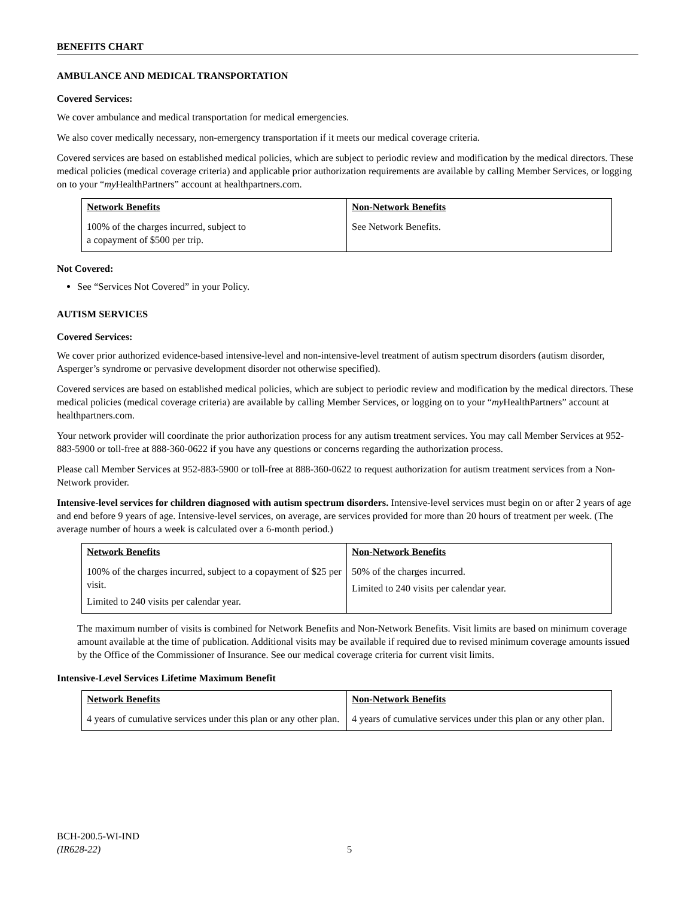BENEFITS CHART
AMBULANCE AND MEDICAL TRANSPORTATION
Covered Services:
We cover ambulance and medical transportation for medical emergencies.
We also cover medically necessary, non-emergency transportation if it meets our medical coverage criteria.
Covered services are based on established medical policies, which are subject to periodic review and modification by the medical directors. These medical policies (medical coverage criteria) and applicable prior authorization requirements are available by calling Member Services, or logging on to your “my HealthPartners” account at healthpartners.com.
| Network Benefits | Non-Network Benefits |
| --- | --- |
| 100% of the charges incurred, subject to a copayment of $500 per trip. | See Network Benefits. |
Not Covered:
See “Services Not Covered” in your Policy.
AUTISM SERVICES
Covered Services:
We cover prior authorized evidence-based intensive-level and non-intensive-level treatment of autism spectrum disorders (autism disorder, Asperger’s syndrome or pervasive development disorder not otherwise specified).
Covered services are based on established medical policies, which are subject to periodic review and modification by the medical directors. These medical policies (medical coverage criteria) are available by calling Member Services, or logging on to your “my HealthPartners” account at healthpartners.com.
Your network provider will coordinate the prior authorization process for any autism treatment services. You may call Member Services at 952-883-5900 or toll-free at 888-360-0622 if you have any questions or concerns regarding the authorization process.
Please call Member Services at 952-883-5900 or toll-free at 888-360-0622 to request authorization for autism treatment services from a Non-Network provider.
Intensive-level services for children diagnosed with autism spectrum disorders. Intensive-level services must begin on or after 2 years of age and end before 9 years of age. Intensive-level services, on average, are services provided for more than 20 hours of treatment per week. (The average number of hours a week is calculated over a 6-month period.)
| Network Benefits | Non-Network Benefits |
| --- | --- |
| 100% of the charges incurred, subject to a copayment of $25 per visit. Limited to 240 visits per calendar year. | 50% of the charges incurred. Limited to 240 visits per calendar year. |
The maximum number of visits is combined for Network Benefits and Non-Network Benefits. Visit limits are based on minimum coverage amount available at the time of publication. Additional visits may be available if required due to revised minimum coverage amounts issued by the Office of the Commissioner of Insurance. See our medical coverage criteria for current visit limits.
Intensive-Level Services Lifetime Maximum Benefit
| Network Benefits | Non-Network Benefits |
| --- | --- |
| 4 years of cumulative services under this plan or any other plan. | 4 years of cumulative services under this plan or any other plan. |
BCH-200.5-WI-IND
(IR628-22)
5